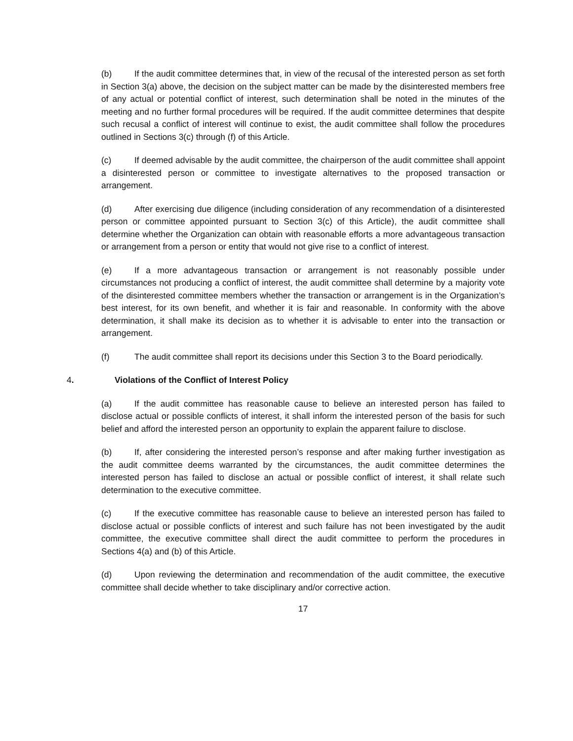(b) If the audit committee determines that, in view of the recusal of the interested person as set forth in Section 3(a) above, the decision on the subject matter can be made by the disinterested members free of any actual or potential conflict of interest, such determination shall be noted in the minutes of the meeting and no further formal procedures will be required. If the audit committee determines that despite such recusal a conflict of interest will continue to exist, the audit committee shall follow the procedures outlined in Sections 3(c) through (f) of this Article.
(c) If deemed advisable by the audit committee, the chairperson of the audit committee shall appoint a disinterested person or committee to investigate alternatives to the proposed transaction or arrangement.
(d) After exercising due diligence (including consideration of any recommendation of a disinterested person or committee appointed pursuant to Section 3(c) of this Article), the audit committee shall determine whether the Organization can obtain with reasonable efforts a more advantageous transaction or arrangement from a person or entity that would not give rise to a conflict of interest.
(e) If a more advantageous transaction or arrangement is not reasonably possible under circumstances not producing a conflict of interest, the audit committee shall determine by a majority vote of the disinterested committee members whether the transaction or arrangement is in the Organization’s best interest, for its own benefit, and whether it is fair and reasonable. In conformity with the above determination, it shall make its decision as to whether it is advisable to enter into the transaction or arrangement.
(f) The audit committee shall report its decisions under this Section 3 to the Board periodically.
4. Violations of the Conflict of Interest Policy
(a) If the audit committee has reasonable cause to believe an interested person has failed to disclose actual or possible conflicts of interest, it shall inform the interested person of the basis for such belief and afford the interested person an opportunity to explain the apparent failure to disclose.
(b) If, after considering the interested person’s response and after making further investigation as the audit committee deems warranted by the circumstances, the audit committee determines the interested person has failed to disclose an actual or possible conflict of interest, it shall relate such determination to the executive committee.
(c) If the executive committee has reasonable cause to believe an interested person has failed to disclose actual or possible conflicts of interest and such failure has not been investigated by the audit committee, the executive committee shall direct the audit committee to perform the procedures in Sections 4(a) and (b) of this Article.
(d) Upon reviewing the determination and recommendation of the audit committee, the executive committee shall decide whether to take disciplinary and/or corrective action.
17